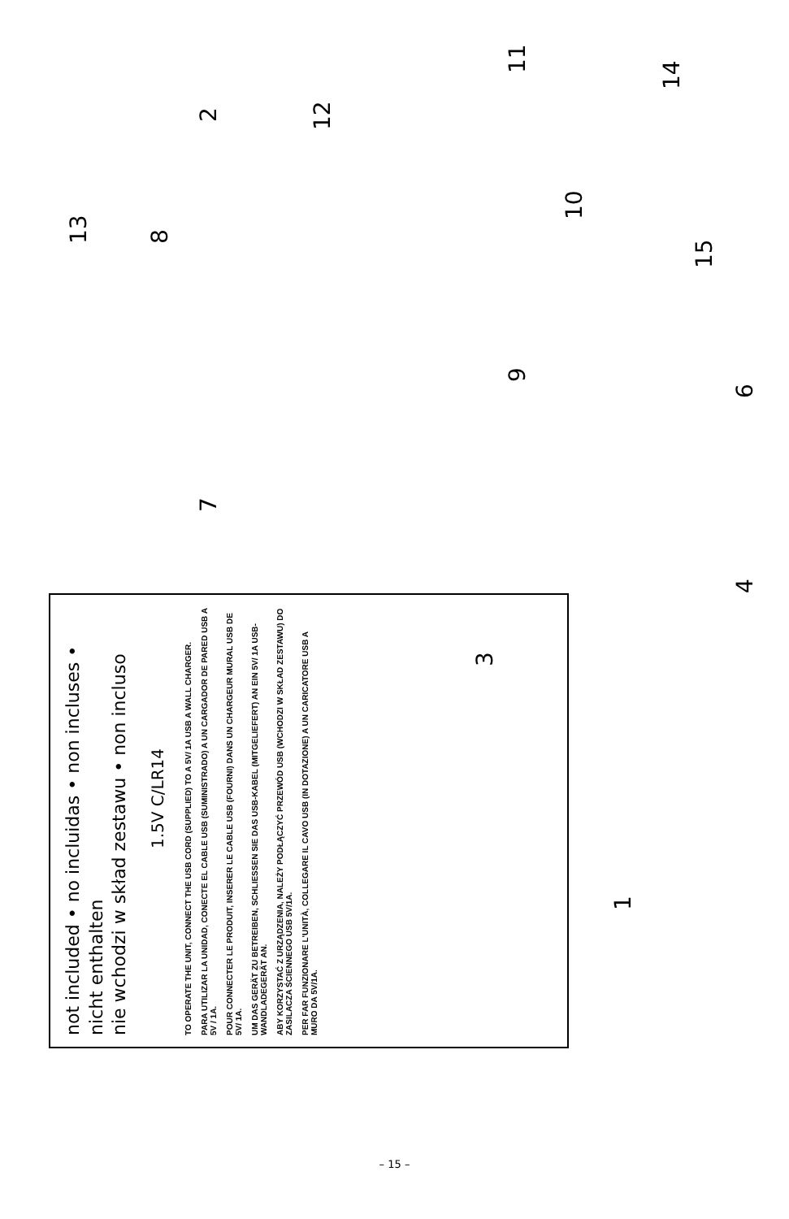not included • no incluidas • non incluses • nicht enthalten
nie wchodzi w skład zestawu • non incluso
1.5V C/LR14
TO OPERATE THE UNIT, CONNECT THE USB CORD (SUPPLIED) TO A 5V/ 1A USB A WALL CHARGER.
PARA UTILIZAR LA UNIDAD, CONECTE EL CABLE USB (SUMINISTRADO) A UN CARGADOR DE PARED USB A 5V / 1A.
POUR CONNECTER LE PRODUIT, INSERER LE CABLE USB (FOURNI) DANS UN CHARGEUR MURAL USB DE 5V/ 1A.
UM DAS GERÄT ZU BETREIBEN, SCHLIESSEN SIE DAS USB-KABEL (MITGELIEFERT) AN EIN 5V/ 1A USB-WANDLADEGERÄT AN.
ABY KORZYSTAĆ Z URZĄDZENIA, NALEŻY PODŁĄCZYĆ PRZEWÓD USB (WCHODZI W SKŁAD ZESTAWU) DO ZASILACZA ŚCIENNEGO USB 5V/1A.
PER FAR FUNZIONARE L'UNITÀ, COLLEGARE IL CAVO USB (IN DOTAZIONE) A UN CARICATORE USB A MURO DA 5V/1A.
1
3
4 6
7
8
9
10
11
12
13
14
15
2
– 15 –